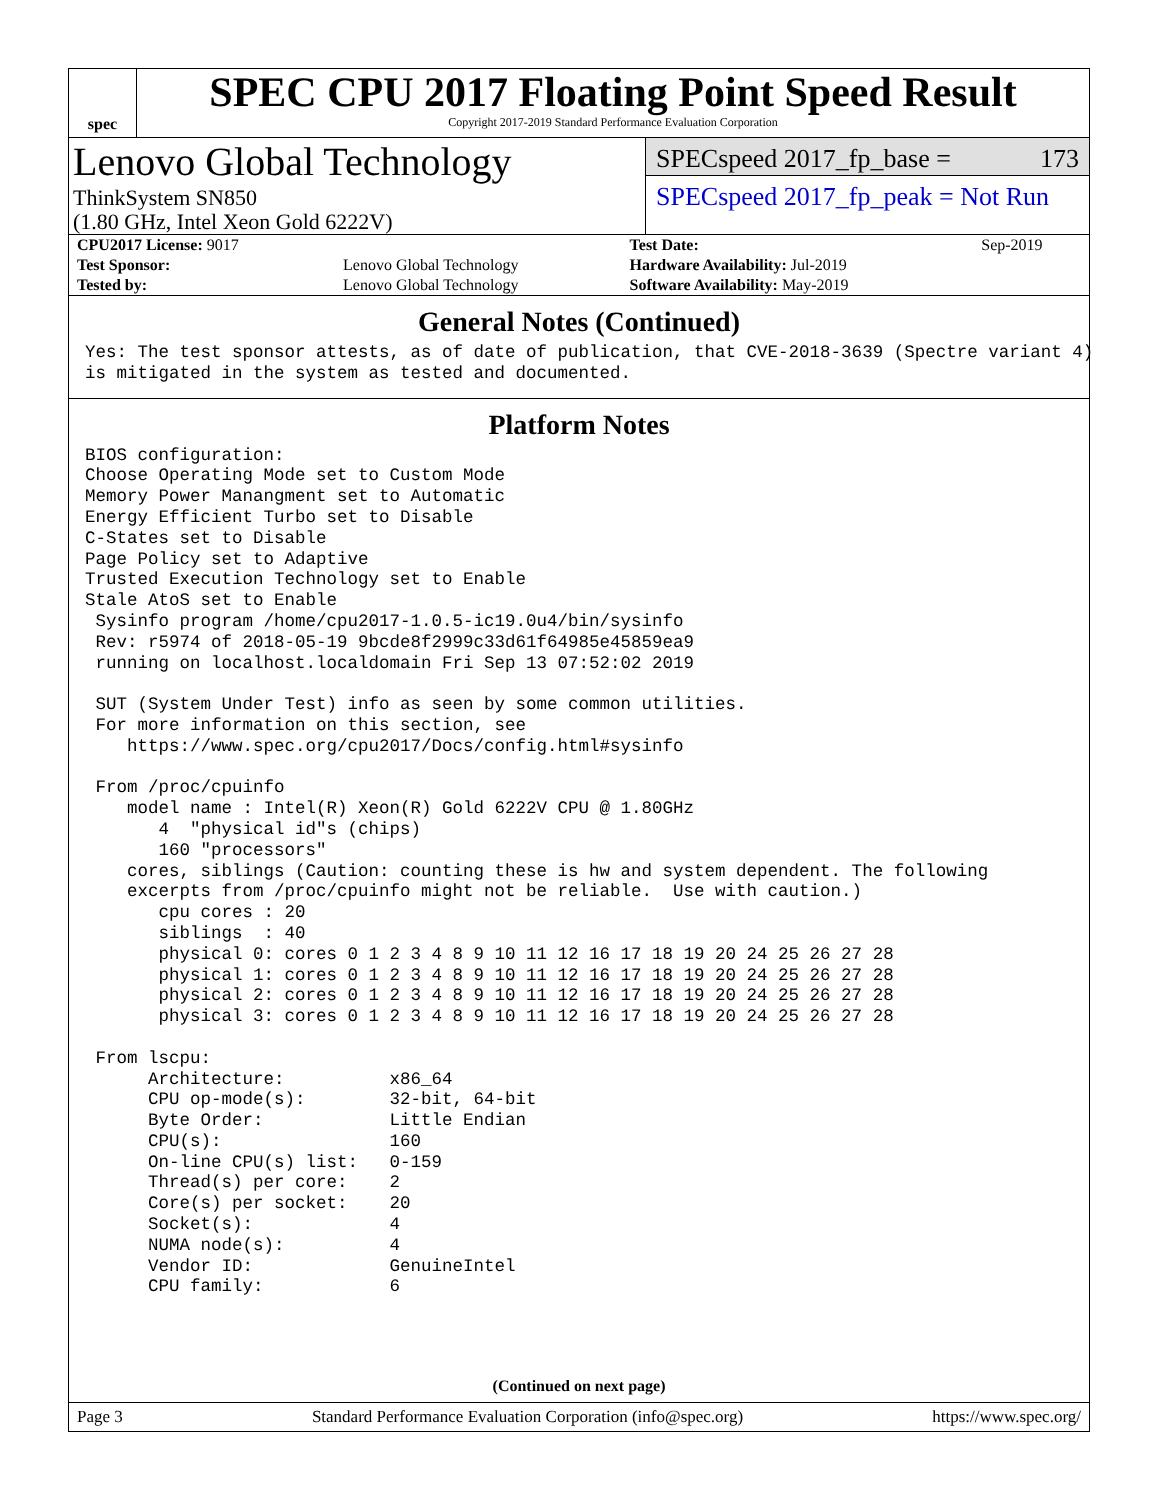spec
SPEC CPU 2017 Floating Point Speed Result
Copyright 2017-2019 Standard Performance Evaluation Corporation
Lenovo Global Technology
ThinkSystem SN850
(1.80 GHz, Intel Xeon Gold 6222V)
SPECspeed 2017_fp_base = 173
SPECspeed 2017_fp_peak = Not Run
| CPU2017 License: 9017 | | Test Date: | Sep-2019 |
| Test Sponsor: | Lenovo Global Technology | Hardware Availability: Jul-2019 | |
| Tested by: | Lenovo Global Technology | Software Availability: May-2019 | |
General Notes (Continued)
Yes: The test sponsor attests, as of date of publication, that CVE-2018-3639 (Spectre variant 4)
is mitigated in the system as tested and documented.
Platform Notes
BIOS configuration:
Choose Operating Mode set to Custom Mode
Memory Power Manangment set to Automatic
Energy Efficient Turbo set to Disable
C-States set to Disable
Page Policy set to Adaptive
Trusted Execution Technology set to Enable
Stale AtoS set to Enable
 Sysinfo program /home/cpu2017-1.0.5-ic19.0u4/bin/sysinfo
 Rev: r5974 of 2018-05-19 9bcde8f2999c33d61f64985e45859ea9
 running on localhost.localdomain Fri Sep 13 07:52:02 2019

 SUT (System Under Test) info as seen by some common utilities.
 For more information on this section, see
    https://www.spec.org/cpu2017/Docs/config.html#sysinfo

 From /proc/cpuinfo
    model name : Intel(R) Xeon(R) Gold 6222V CPU @ 1.80GHz
       4  "physical id"s (chips)
       160 "processors"
    cores, siblings (Caution: counting these is hw and system dependent. The following
    excerpts from /proc/cpuinfo might not be reliable.  Use with caution.)
       cpu cores : 20
       siblings  : 40
       physical 0: cores 0 1 2 3 4 8 9 10 11 12 16 17 18 19 20 24 25 26 27 28
       physical 1: cores 0 1 2 3 4 8 9 10 11 12 16 17 18 19 20 24 25 26 27 28
       physical 2: cores 0 1 2 3 4 8 9 10 11 12 16 17 18 19 20 24 25 26 27 28
       physical 3: cores 0 1 2 3 4 8 9 10 11 12 16 17 18 19 20 24 25 26 27 28

 From lscpu:
      Architecture:          x86_64
      CPU op-mode(s):        32-bit, 64-bit
      Byte Order:            Little Endian
      CPU(s):                160
      On-line CPU(s) list:   0-159
      Thread(s) per core:    2
      Core(s) per socket:    20
      Socket(s):             4
      NUMA node(s):          4
      Vendor ID:             GenuineIntel
      CPU family:            6
(Continued on next page)
Page 3 Standard Performance Evaluation Corporation (info@spec.org) https://www.spec.org/